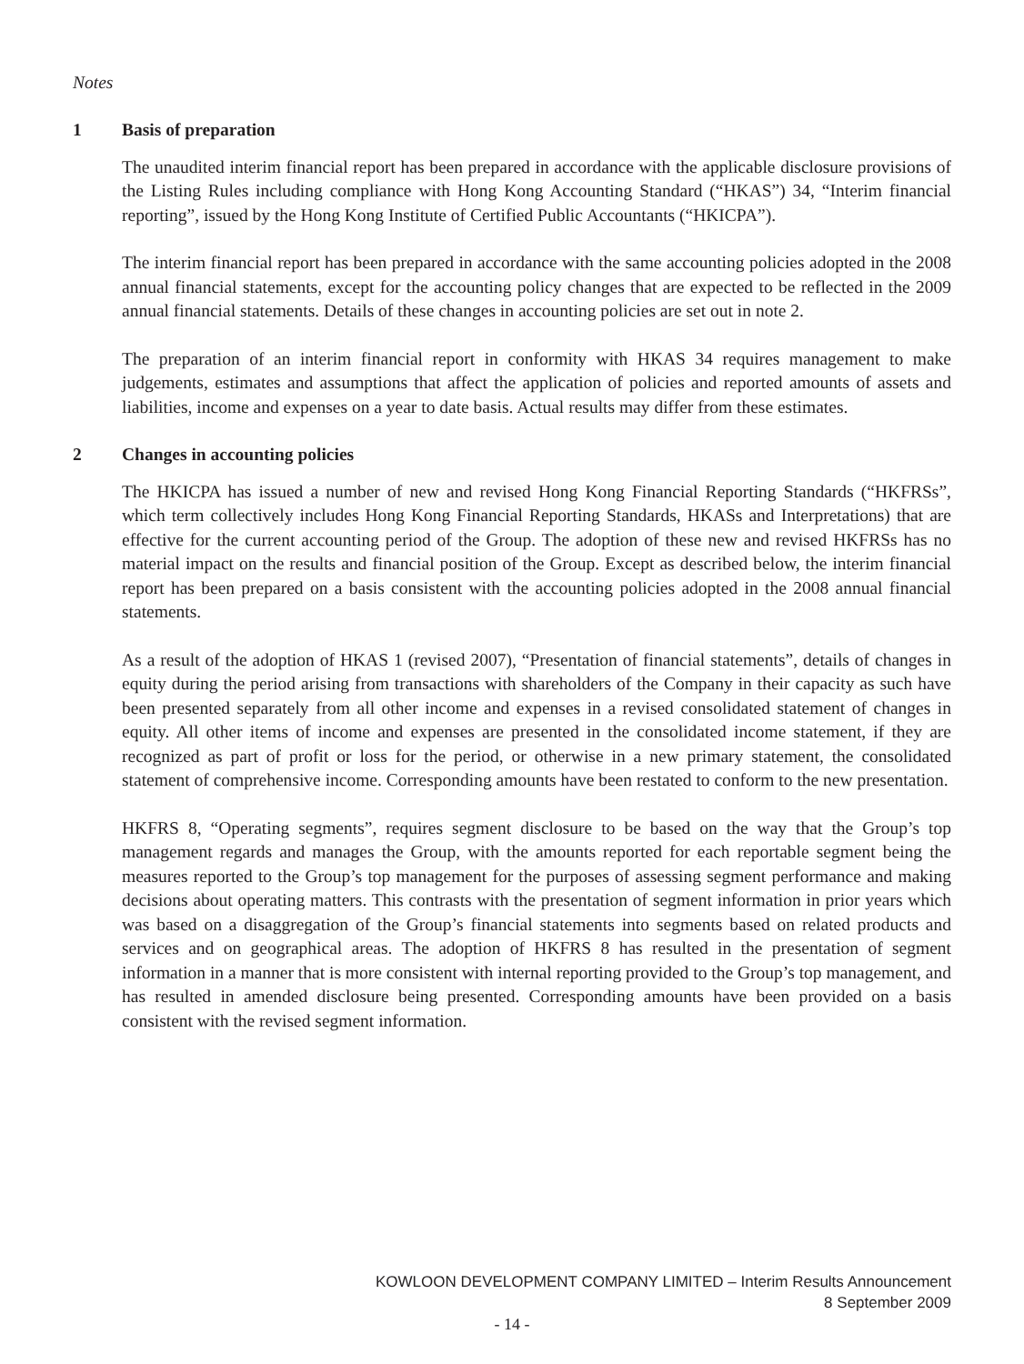Notes
1 Basis of preparation
The unaudited interim financial report has been prepared in accordance with the applicable disclosure provisions of the Listing Rules including compliance with Hong Kong Accounting Standard (“HKAS”) 34, “Interim financial reporting”, issued by the Hong Kong Institute of Certified Public Accountants (“HKICPA”).
The interim financial report has been prepared in accordance with the same accounting policies adopted in the 2008 annual financial statements, except for the accounting policy changes that are expected to be reflected in the 2009 annual financial statements. Details of these changes in accounting policies are set out in note 2.
The preparation of an interim financial report in conformity with HKAS 34 requires management to make judgements, estimates and assumptions that affect the application of policies and reported amounts of assets and liabilities, income and expenses on a year to date basis. Actual results may differ from these estimates.
2 Changes in accounting policies
The HKICPA has issued a number of new and revised Hong Kong Financial Reporting Standards (“HKFRSs”, which term collectively includes Hong Kong Financial Reporting Standards, HKASs and Interpretations) that are effective for the current accounting period of the Group. The adoption of these new and revised HKFRSs has no material impact on the results and financial position of the Group. Except as described below, the interim financial report has been prepared on a basis consistent with the accounting policies adopted in the 2008 annual financial statements.
As a result of the adoption of HKAS 1 (revised 2007), “Presentation of financial statements”, details of changes in equity during the period arising from transactions with shareholders of the Company in their capacity as such have been presented separately from all other income and expenses in a revised consolidated statement of changes in equity. All other items of income and expenses are presented in the consolidated income statement, if they are recognized as part of profit or loss for the period, or otherwise in a new primary statement, the consolidated statement of comprehensive income. Corresponding amounts have been restated to conform to the new presentation.
HKFRS 8, “Operating segments”, requires segment disclosure to be based on the way that the Group’s top management regards and manages the Group, with the amounts reported for each reportable segment being the measures reported to the Group’s top management for the purposes of assessing segment performance and making decisions about operating matters. This contrasts with the presentation of segment information in prior years which was based on a disaggregation of the Group’s financial statements into segments based on related products and services and on geographical areas. The adoption of HKFRS 8 has resulted in the presentation of segment information in a manner that is more consistent with internal reporting provided to the Group’s top management, and has resulted in amended disclosure being presented. Corresponding amounts have been provided on a basis consistent with the revised segment information.
KOWLOON DEVELOPMENT COMPANY LIMITED – Interim Results Announcement
8 September 2009
- 14 -